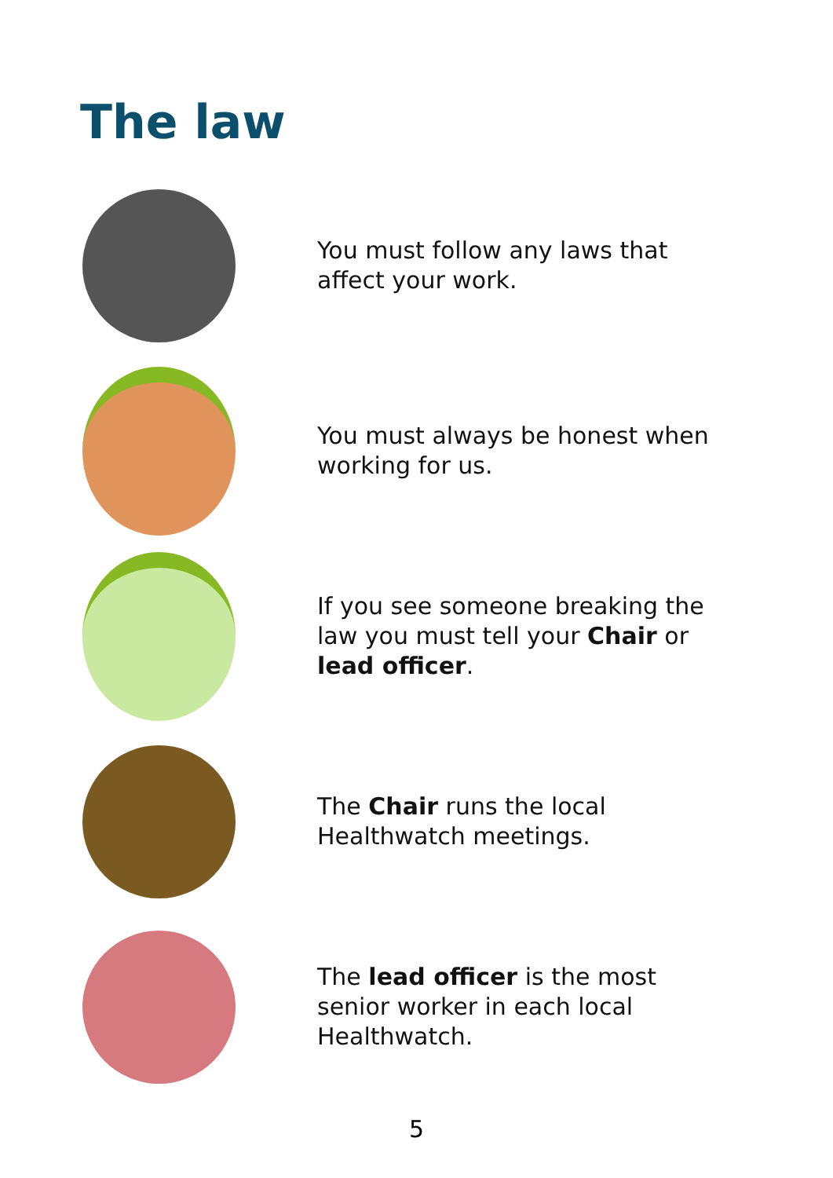The law
You must follow any laws that affect your work.
You must always be honest when working for us.
If you see someone breaking the law you must tell your Chair or lead officer.
The Chair runs the local Healthwatch meetings.
The lead officer is the most senior worker in each local Healthwatch.
5